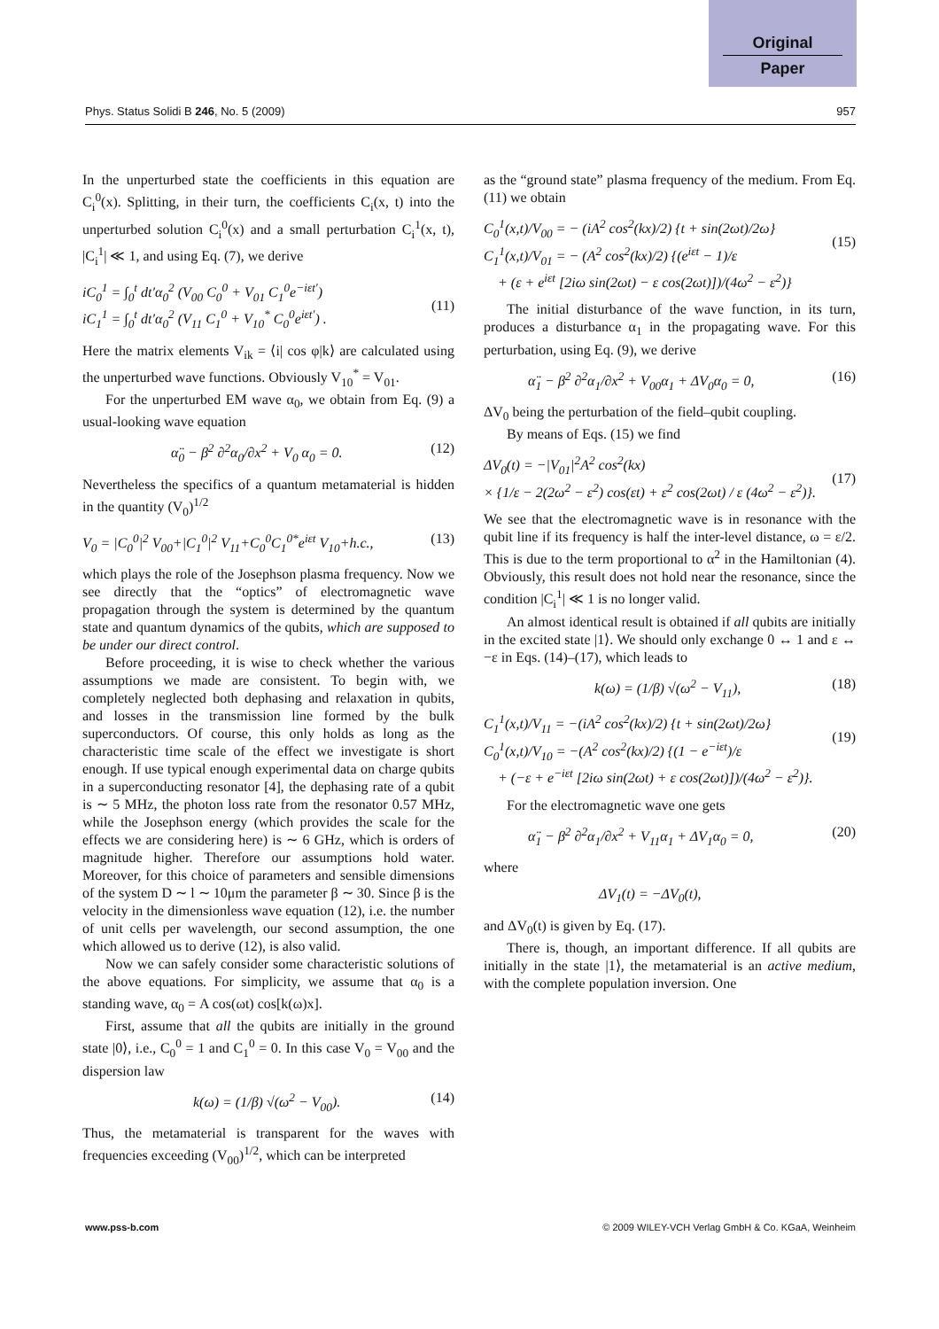Original
Paper
Phys. Status Solidi B 246, No. 5 (2009) 957
In the unperturbed state the coefficients in this equation are C<sub>i</sub><sup>0</sup>(x). Splitting, in their turn, the coefficients C<sub>i</sub>(x, t) into the unperturbed solution C<sub>i</sub><sup>0</sup>(x) and a small perturbation C<sub>i</sub><sup>1</sup>(x, t), |C<sub>i</sub><sup>1</sup>| ≪ 1, and using Eq. (7), we derive
iC<sub>0</sub><sup>1</sup> = ∫<sub>0</sub><sup>t</sup> dt′α<sub>0</sub><sup>2</sup> (V<sub>00</sub> C<sub>0</sub><sup>0</sup> + V<sub>01</sub> C<sub>1</sub><sup>0</sup>e<sup>−iεt′</sup>)
iC<sub>1</sub><sup>1</sup> = ∫<sub>0</sub><sup>t</sup> dt′α<sub>0</sub><sup>2</sup> (V<sub>11</sub> C<sub>1</sub><sup>0</sup> + V<sub>10</sub><sup>*</sup> C<sub>0</sub><sup>0</sup>e<sup>iεt′</sup>) .
(11)
Here the matrix elements V<sub>ik</sub> = ⟨i| cos φ|k⟩ are calculated using the unperturbed wave functions. Obviously V<sub>10</sub><sup>*</sup> = V<sub>01</sub>.
For the unperturbed EM wave α<sub>0</sub>, we obtain from Eq. (9) a usual-looking wave equation
α̈<sub>0</sub> − β<sup>2</sup> ∂<sup>2</sup>α<sub>0</sub>/∂x<sup>2</sup> + V<sub>0</sub> α<sub>0</sub> = 0. (12)
Nevertheless the specifics of a quantum metamaterial is hidden in the quantity (V<sub>0</sub>)<sup>1/2</sup>
V<sub>0</sub> = |C<sub>0</sub><sup>0</sup>|<sup>2</sup> V<sub>00</sub>+|C<sub>1</sub><sup>0</sup>|<sup>2</sup> V<sub>11</sub>+C<sub>0</sub><sup>0</sup>C<sub>1</sub><sup>0*</sup>e<sup>iεt</sup> V<sub>10</sub>+h.c., (13)
which plays the role of the Josephson plasma frequency. Now we see directly that the “optics” of electromagnetic wave propagation through the system is determined by the quantum state and quantum dynamics of the qubits, which are supposed to be under our direct control.
Before proceeding, it is wise to check whether the various assumptions we made are consistent. To begin with, we completely neglected both dephasing and relaxation in qubits, and losses in the transmission line formed by the bulk superconductors. Of course, this only holds as long as the characteristic time scale of the effect we investigate is short enough. If use typical enough experimental data on charge qubits in a superconducting resonator [4], the dephasing rate of a qubit is ∼ 5 MHz, the photon loss rate from the resonator 0.57 MHz, while the Josephson energy (which provides the scale for the effects we are considering here) is ∼ 6 GHz, which is orders of magnitude higher. Therefore our assumptions hold water. Moreover, for this choice of parameters and sensible dimensions of the system D ∼ l ∼ 10μm the parameter β ∼ 30. Since β is the velocity in the dimensionless wave equation (12), i.e. the number of unit cells per wavelength, our second assumption, the one which allowed us to derive (12), is also valid.
Now we can safely consider some characteristic solutions of the above equations. For simplicity, we assume that α<sub>0</sub> is a standing wave, α<sub>0</sub> = A cos(ωt) cos[k(ω)x].
First, assume that all the qubits are initially in the ground state |0⟩, i.e., C<sub>0</sub><sup>0</sup> = 1 and C<sub>1</sub><sup>0</sup> = 0. In this case V<sub>0</sub> = V<sub>00</sub> and the dispersion law
k(ω) = (1/β) √(ω<sup>2</sup> − V<sub>00</sub>). (14)
Thus, the metamaterial is transparent for the waves with frequencies exceeding (V<sub>00</sub>)<sup>1/2</sup>, which can be interpreted
as the “ground state” plasma frequency of the medium. From Eq. (11) we obtain
C<sub>0</sub><sup>1</sup>(x,t)/V<sub>00</sub> = − (iA<sup>2</sup> cos<sup>2</sup>(kx)/2) {t + sin(2ωt)/2ω}
C<sub>1</sub><sup>1</sup>(x,t)/V<sub>01</sub> = − (A<sup>2</sup> cos<sup>2</sup>(kx)/2) {(e<sup>iεt</sup> − 1)/ε
+ (ε + e<sup>iεt</sup> [2iω sin(2ωt) − ε cos(2ωt)])/(4ω<sup>2</sup> − ε<sup>2</sup>)}
(15)
The initial disturbance of the wave function, in its turn, produces a disturbance α<sub>1</sub> in the propagating wave. For this perturbation, using Eq. (9), we derive
α̈<sub>1</sub> − β<sup>2</sup> ∂<sup>2</sup>α<sub>1</sub>/∂x<sup>2</sup> + V<sub>00</sub>α<sub>1</sub> + ΔV<sub>0</sub>α<sub>0</sub> = 0, (16)
ΔV<sub>0</sub> being the perturbation of the field–qubit coupling.
By means of Eqs. (15) we find
ΔV<sub>0</sub>(t) = −|V<sub>01</sub>|<sup>2</sup>A<sup>2</sup> cos<sup>2</sup>(kx)
× {1/ε − 2(2ω<sup>2</sup> − ε<sup>2</sup>) cos(εt) + ε<sup>2</sup> cos(2ωt) / ε (4ω<sup>2</sup> − ε<sup>2</sup>)}.
(17)
We see that the electromagnetic wave is in resonance with the qubit line if its frequency is half the inter-level distance, ω = ε/2. This is due to the term proportional to α<sup>2</sup> in the Hamiltonian (4). Obviously, this result does not hold near the resonance, since the condition |C<sub>i</sub><sup>1</sup>| ≪ 1 is no longer valid.
An almost identical result is obtained if all qubits are initially in the excited state |1⟩. We should only exchange 0 ↔ 1 and ε ↔ −ε in Eqs. (14)–(17), which leads to
k(ω) = (1/β) √(ω<sup>2</sup> − V<sub>11</sub>), (18)
C<sub>1</sub><sup>1</sup>(x,t)/V<sub>11</sub> = −(iA<sup>2</sup> cos<sup>2</sup>(kx)/2) {t + sin(2ωt)/2ω}
C<sub>0</sub><sup>1</sup>(x,t)/V<sub>10</sub> = −(A<sup>2</sup> cos<sup>2</sup>(kx)/2) {(1 − e<sup>−iεt</sup>)/ε
+ (−ε + e<sup>−iεt</sup> [2iω sin(2ωt) + ε cos(2ωt)])/(4ω<sup>2</sup> − ε<sup>2</sup>)}.
(19)
For the electromagnetic wave one gets
α̈<sub>1</sub> − β<sup>2</sup> ∂<sup>2</sup>α<sub>1</sub>/∂x<sup>2</sup> + V<sub>11</sub>α<sub>1</sub> + ΔV<sub>1</sub>α<sub>0</sub> = 0, (20)
where
ΔV<sub>1</sub>(t) = −ΔV<sub>0</sub>(t),
and ΔV<sub>0</sub>(t) is given by Eq. (17).
There is, though, an important difference. If all qubits are initially in the state |1⟩, the metamaterial is an active medium, with the complete population inversion. One
www.pss-b.com © 2009 WILEY-VCH Verlag GmbH & Co. KGaA, Weinheim